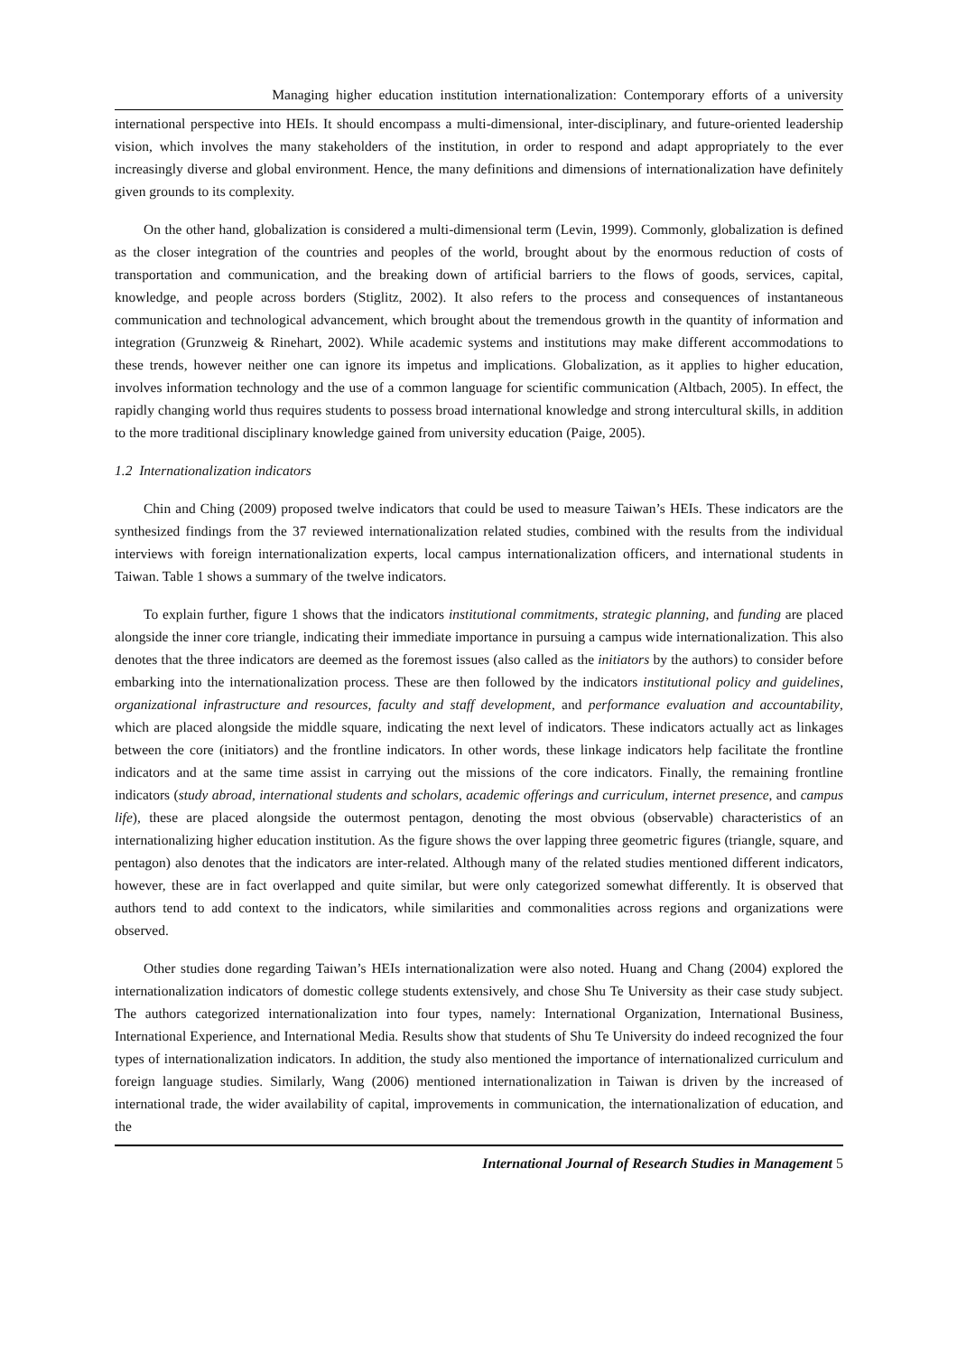Managing higher education institution internationalization: Contemporary efforts of a university
international perspective into HEIs. It should encompass a multi-dimensional, inter-disciplinary, and future-oriented leadership vision, which involves the many stakeholders of the institution, in order to respond and adapt appropriately to the ever increasingly diverse and global environment. Hence, the many definitions and dimensions of internationalization have definitely given grounds to its complexity.
On the other hand, globalization is considered a multi-dimensional term (Levin, 1999). Commonly, globalization is defined as the closer integration of the countries and peoples of the world, brought about by the enormous reduction of costs of transportation and communication, and the breaking down of artificial barriers to the flows of goods, services, capital, knowledge, and people across borders (Stiglitz, 2002). It also refers to the process and consequences of instantaneous communication and technological advancement, which brought about the tremendous growth in the quantity of information and integration (Grunzweig & Rinehart, 2002). While academic systems and institutions may make different accommodations to these trends, however neither one can ignore its impetus and implications. Globalization, as it applies to higher education, involves information technology and the use of a common language for scientific communication (Altbach, 2005). In effect, the rapidly changing world thus requires students to possess broad international knowledge and strong intercultural skills, in addition to the more traditional disciplinary knowledge gained from university education (Paige, 2005).
1.2 Internationalization indicators
Chin and Ching (2009) proposed twelve indicators that could be used to measure Taiwan’s HEIs. These indicators are the synthesized findings from the 37 reviewed internationalization related studies, combined with the results from the individual interviews with foreign internationalization experts, local campus internationalization officers, and international students in Taiwan. Table 1 shows a summary of the twelve indicators.
To explain further, figure 1 shows that the indicators institutional commitments, strategic planning, and funding are placed alongside the inner core triangle, indicating their immediate importance in pursuing a campus wide internationalization. This also denotes that the three indicators are deemed as the foremost issues (also called as the initiators by the authors) to consider before embarking into the internationalization process. These are then followed by the indicators institutional policy and guidelines, organizational infrastructure and resources, faculty and staff development, and performance evaluation and accountability, which are placed alongside the middle square, indicating the next level of indicators. These indicators actually act as linkages between the core (initiators) and the frontline indicators. In other words, these linkage indicators help facilitate the frontline indicators and at the same time assist in carrying out the missions of the core indicators. Finally, the remaining frontline indicators (study abroad, international students and scholars, academic offerings and curriculum, internet presence, and campus life), these are placed alongside the outermost pentagon, denoting the most obvious (observable) characteristics of an internationalizing higher education institution. As the figure shows the over lapping three geometric figures (triangle, square, and pentagon) also denotes that the indicators are inter-related. Although many of the related studies mentioned different indicators, however, these are in fact overlapped and quite similar, but were only categorized somewhat differently. It is observed that authors tend to add context to the indicators, while similarities and commonalities across regions and organizations were observed.
Other studies done regarding Taiwan’s HEIs internationalization were also noted. Huang and Chang (2004) explored the internationalization indicators of domestic college students extensively, and chose Shu Te University as their case study subject. The authors categorized internationalization into four types, namely: International Organization, International Business, International Experience, and International Media. Results show that students of Shu Te University do indeed recognized the four types of internationalization indicators. In addition, the study also mentioned the importance of internationalized curriculum and foreign language studies. Similarly, Wang (2006) mentioned internationalization in Taiwan is driven by the increased of international trade, the wider availability of capital, improvements in communication, the internationalization of education, and the
International Journal of Research Studies in Management 5